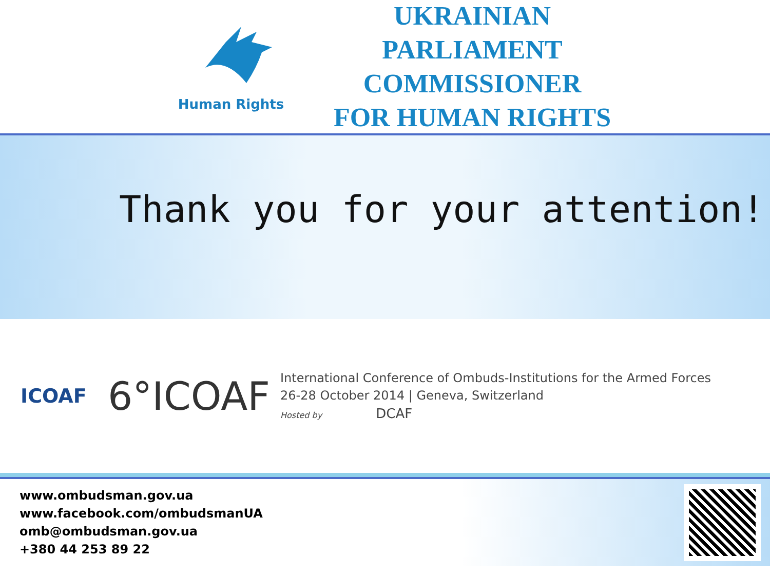Human Rights
UKRAINIAN
PARLIAMENT COMMISSIONER
FOR HUMAN RIGHTS
Thank you for your attention!
ICOAF
6°ICOAF
International Conference of Ombuds-Institutions for the Armed Forces
26-28 October 2014 | Geneva, Switzerland
Hosted by DCAF
www.ombudsman.gov.ua
www.facebook.com/ombudsmanUA
omb@ombudsman.gov.ua
+380 44 253 89 22